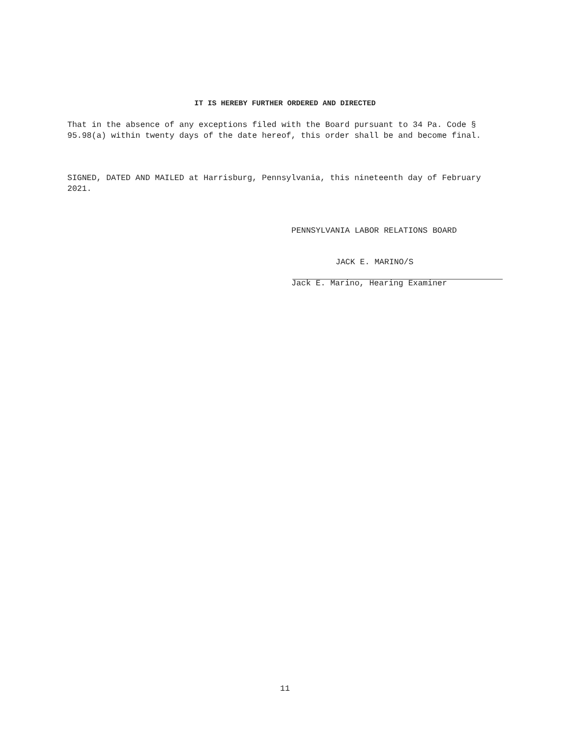IT IS HEREBY FURTHER ORDERED AND DIRECTED
That in the absence of any exceptions filed with the Board pursuant to 34 Pa. Code § 95.98(a) within twenty days of the date hereof, this order shall be and become final.
SIGNED, DATED AND MAILED at Harrisburg, Pennsylvania, this nineteenth day of February 2021.
PENNSYLVANIA LABOR RELATIONS BOARD
JACK E. MARINO/S
Jack E. Marino, Hearing Examiner
11